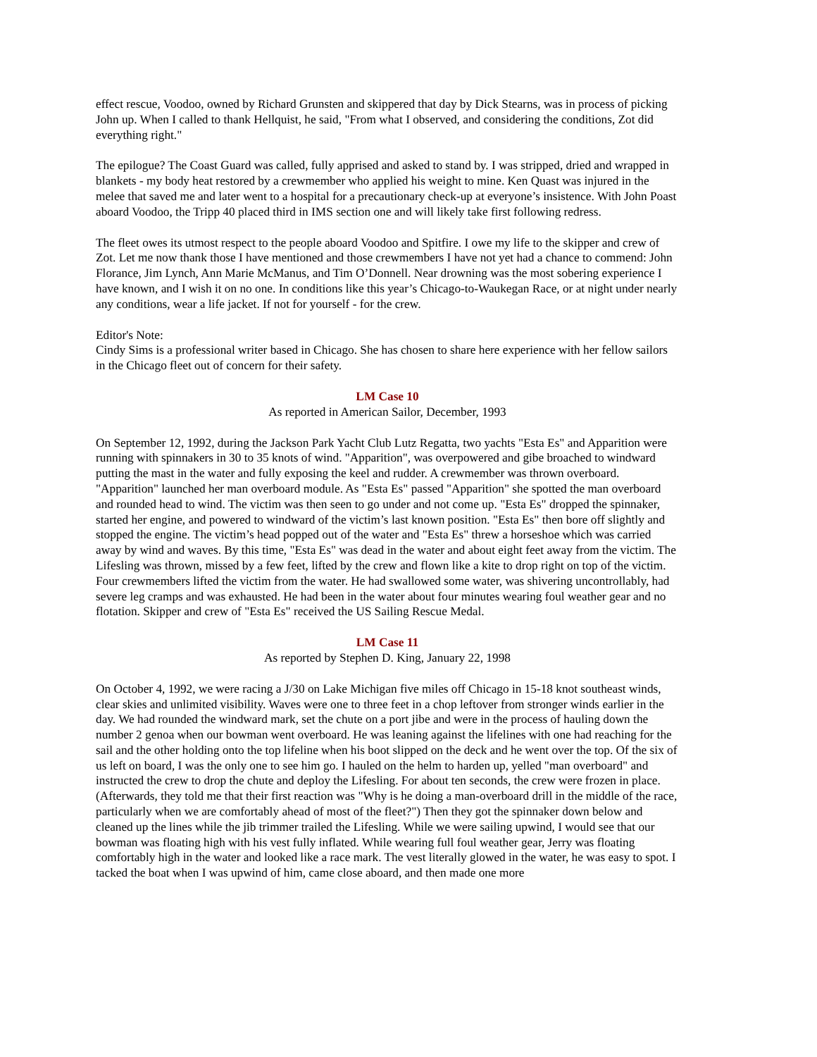effect rescue, Voodoo, owned by Richard Grunsten and skippered that day by Dick Stearns, was in process of picking John up. When I called to thank Hellquist, he said, "From what I observed, and considering the conditions, Zot did everything right."
The epilogue? The Coast Guard was called, fully apprised and asked to stand by. I was stripped, dried and wrapped in blankets - my body heat restored by a crewmember who applied his weight to mine. Ken Quast was injured in the melee that saved me and later went to a hospital for a precautionary check-up at everyone’s insistence. With John Poast aboard Voodoo, the Tripp 40 placed third in IMS section one and will likely take first following redress.
The fleet owes its utmost respect to the people aboard Voodoo and Spitfire. I owe my life to the skipper and crew of Zot. Let me now thank those I have mentioned and those crewmembers I have not yet had a chance to commend: John Florance, Jim Lynch, Ann Marie McManus, and Tim O’Donnell. Near drowning was the most sobering experience I have known, and I wish it on no one. In conditions like this year’s Chicago-to-Waukegan Race, or at night under nearly any conditions, wear a life jacket. If not for yourself - for the crew.
Editor's Note:
Cindy Sims is a professional writer based in Chicago. She has chosen to share here experience with her fellow sailors in the Chicago fleet out of concern for their safety.
LM Case 10
As reported in American Sailor, December, 1993
On September 12, 1992, during the Jackson Park Yacht Club Lutz Regatta, two yachts "Esta Es" and Apparition were running with spinnakers in 30 to 35 knots of wind. "Apparition", was overpowered and gibe broached to windward putting the mast in the water and fully exposing the keel and rudder. A crewmember was thrown overboard. "Apparition" launched her man overboard module. As "Esta Es" passed "Apparition" she spotted the man overboard and rounded head to wind. The victim was then seen to go under and not come up. "Esta Es" dropped the spinnaker, started her engine, and powered to windward of the victim’s last known position. "Esta Es" then bore off slightly and stopped the engine. The victim’s head popped out of the water and "Esta Es" threw a horseshoe which was carried away by wind and waves. By this time, "Esta Es" was dead in the water and about eight feet away from the victim. The Lifesling was thrown, missed by a few feet, lifted by the crew and flown like a kite to drop right on top of the victim. Four crewmembers lifted the victim from the water. He had swallowed some water, was shivering uncontrollably, had severe leg cramps and was exhausted. He had been in the water about four minutes wearing foul weather gear and no flotation. Skipper and crew of "Esta Es" received the US Sailing Rescue Medal.
LM Case 11
As reported by Stephen D. King, January 22, 1998
On October 4, 1992, we were racing a J/30 on Lake Michigan five miles off Chicago in 15-18 knot southeast winds, clear skies and unlimited visibility. Waves were one to three feet in a chop leftover from stronger winds earlier in the day. We had rounded the windward mark, set the chute on a port jibe and were in the process of hauling down the number 2 genoa when our bowman went overboard. He was leaning against the lifelines with one had reaching for the sail and the other holding onto the top lifeline when his boot slipped on the deck and he went over the top. Of the six of us left on board, I was the only one to see him go. I hauled on the helm to harden up, yelled "man overboard" and instructed the crew to drop the chute and deploy the Lifesling. For about ten seconds, the crew were frozen in place. (Afterwards, they told me that their first reaction was "Why is he doing a man-overboard drill in the middle of the race, particularly when we are comfortably ahead of most of the fleet?") Then they got the spinnaker down below and cleaned up the lines while the jib trimmer trailed the Lifesling. While we were sailing upwind, I would see that our bowman was floating high with his vest fully inflated. While wearing full foul weather gear, Jerry was floating comfortably high in the water and looked like a race mark. The vest literally glowed in the water, he was easy to spot. I tacked the boat when I was upwind of him, came close aboard, and then made one more